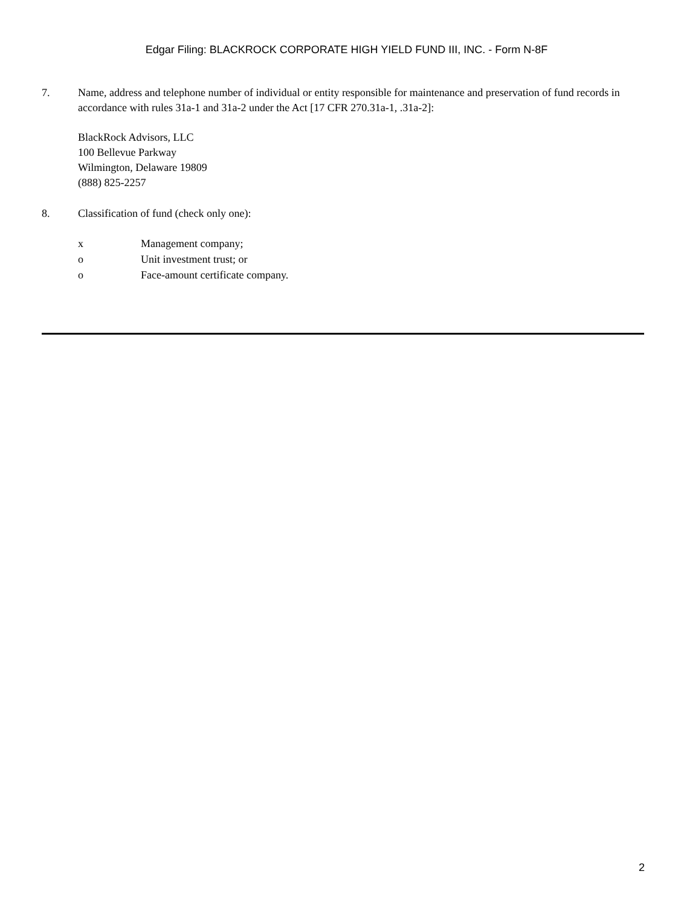Edgar Filing: BLACKROCK CORPORATE HIGH YIELD FUND III, INC. - Form N-8F
7. Name, address and telephone number of individual or entity responsible for maintenance and preservation of fund records in accordance with rules 31a-1 and 31a-2 under the Act [17 CFR 270.31a-1, .31a-2]:
BlackRock Advisors, LLC
100 Bellevue Parkway
Wilmington, Delaware 19809
(888) 825-2257
8. Classification of fund (check only one):
x Management company;
o Unit investment trust; or
o Face-amount certificate company.
2